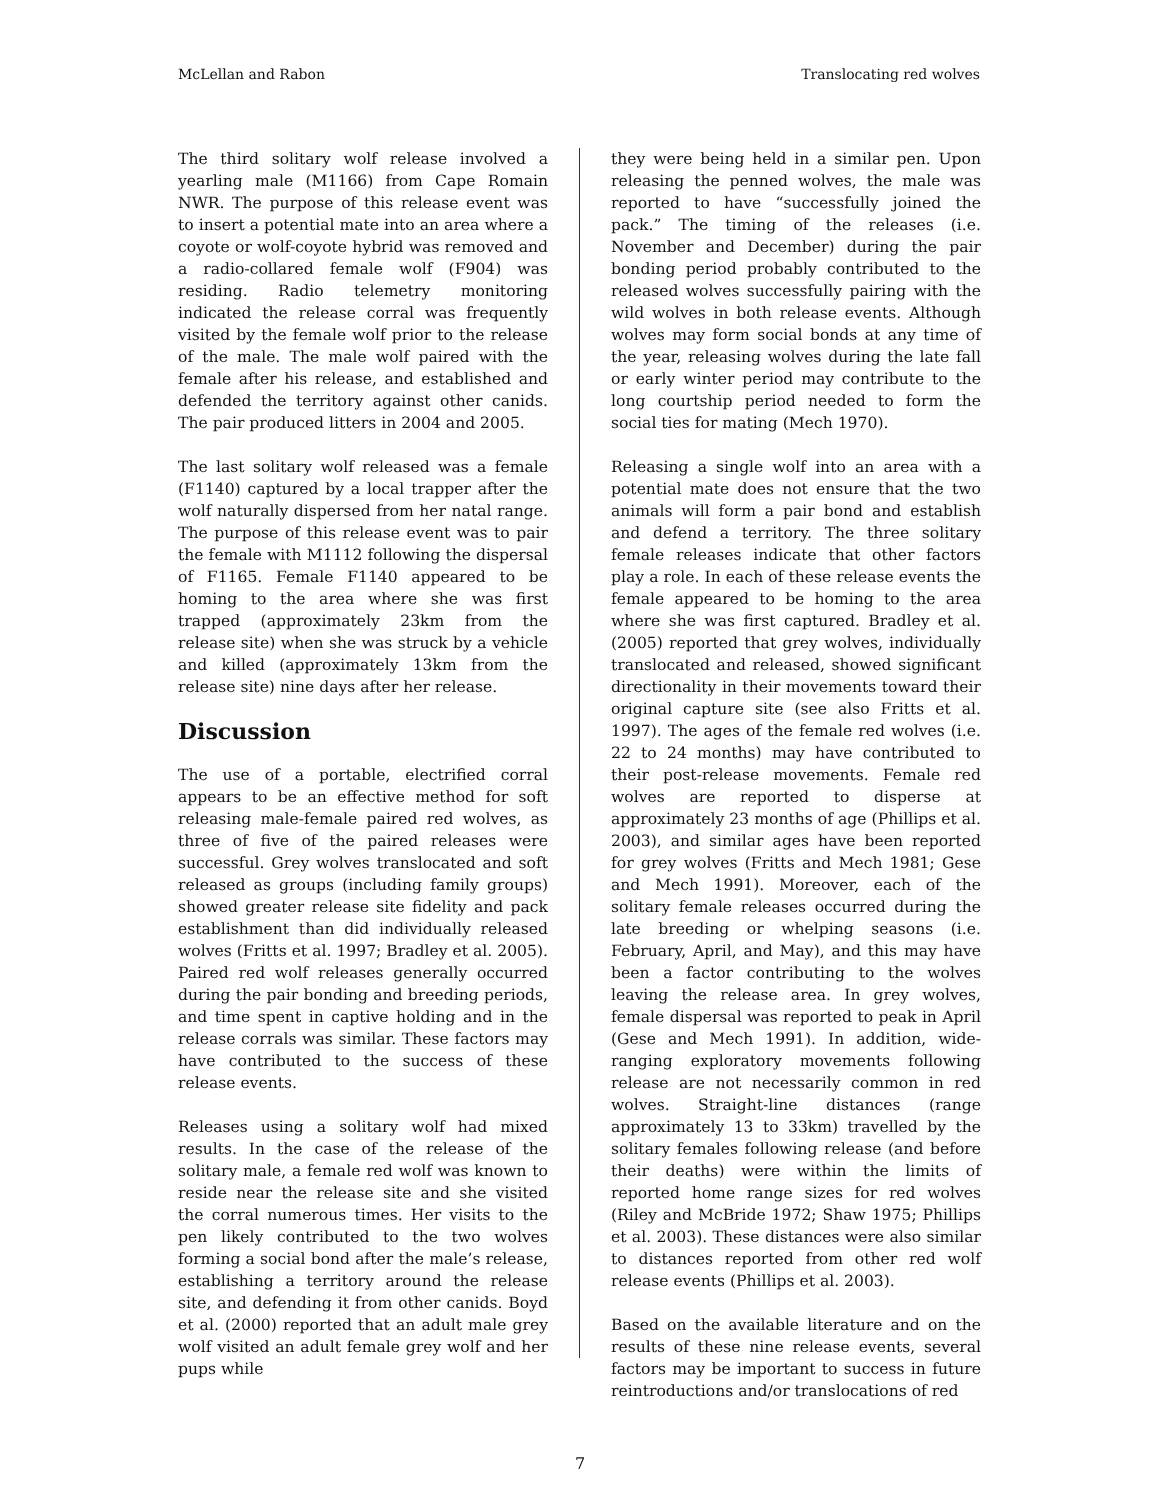McLellan and Rabon Translocating red wolves
The third solitary wolf release involved a yearling male (M1166) from Cape Romain NWR. The purpose of this release event was to insert a potential mate into an area where a coyote or wolf-coyote hybrid was removed and a radio-collared female wolf (F904) was residing. Radio telemetry monitoring indicated the release corral was frequently visited by the female wolf prior to the release of the male. The male wolf paired with the female after his release, and established and defended the territory against other canids. The pair produced litters in 2004 and 2005.
The last solitary wolf released was a female (F1140) captured by a local trapper after the wolf naturally dispersed from her natal range. The purpose of this release event was to pair the female with M1112 following the dispersal of F1165. Female F1140 appeared to be homing to the area where she was first trapped (approximately 23km from the release site) when she was struck by a vehicle and killed (approximately 13km from the release site) nine days after her release.
Discussion
The use of a portable, electrified corral appears to be an effective method for soft releasing male-female paired red wolves, as three of five of the paired releases were successful. Grey wolves translocated and soft released as groups (including family groups) showed greater release site fidelity and pack establishment than did individually released wolves (Fritts et al. 1997; Bradley et al. 2005). Paired red wolf releases generally occurred during the pair bonding and breeding periods, and time spent in captive holding and in the release corrals was similar. These factors may have contributed to the success of these release events.
Releases using a solitary wolf had mixed results. In the case of the release of the solitary male, a female red wolf was known to reside near the release site and she visited the corral numerous times. Her visits to the pen likely contributed to the two wolves forming a social bond after the male’s release, establishing a territory around the release site, and defending it from other canids. Boyd et al. (2000) reported that an adult male grey wolf visited an adult female grey wolf and her pups while
they were being held in a similar pen. Upon releasing the penned wolves, the male was reported to have “successfully joined the pack.” The timing of the releases (i.e. November and December) during the pair bonding period probably contributed to the released wolves successfully pairing with the wild wolves in both release events. Although wolves may form social bonds at any time of the year, releasing wolves during the late fall or early winter period may contribute to the long courtship period needed to form the social ties for mating (Mech 1970).
Releasing a single wolf into an area with a potential mate does not ensure that the two animals will form a pair bond and establish and defend a territory. The three solitary female releases indicate that other factors play a role. In each of these release events the female appeared to be homing to the area where she was first captured. Bradley et al. (2005) reported that grey wolves, individually translocated and released, showed significant directionality in their movements toward their original capture site (see also Fritts et al. 1997). The ages of the female red wolves (i.e. 22 to 24 months) may have contributed to their post-release movements. Female red wolves are reported to disperse at approximately 23 months of age (Phillips et al. 2003), and similar ages have been reported for grey wolves (Fritts and Mech 1981; Gese and Mech 1991). Moreover, each of the solitary female releases occurred during the late breeding or whelping seasons (i.e. February, April, and May), and this may have been a factor contributing to the wolves leaving the release area. In grey wolves, female dispersal was reported to peak in April (Gese and Mech 1991). In addition, wide-ranging exploratory movements following release are not necessarily common in red wolves. Straight-line distances (range approximately 13 to 33km) travelled by the solitary females following release (and before their deaths) were within the limits of reported home range sizes for red wolves (Riley and McBride 1972; Shaw 1975; Phillips et al. 2003). These distances were also similar to distances reported from other red wolf release events (Phillips et al. 2003).
Based on the available literature and on the results of these nine release events, several factors may be important to success in future reintroductions and/or translocations of red
7